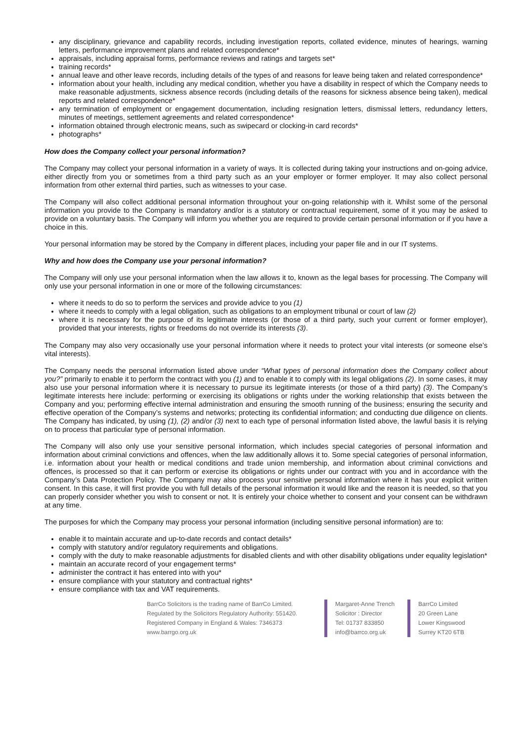any disciplinary, grievance and capability records, including investigation reports, collated evidence, minutes of hearings, warning letters, performance improvement plans and related correspondence*
appraisals, including appraisal forms, performance reviews and ratings and targets set*
training records*
annual leave and other leave records, including details of the types of and reasons for leave being taken and related correspondence*
information about your health, including any medical condition, whether you have a disability in respect of which the Company needs to make reasonable adjustments, sickness absence records (including details of the reasons for sickness absence being taken), medical reports and related correspondence*
any termination of employment or engagement documentation, including resignation letters, dismissal letters, redundancy letters, minutes of meetings, settlement agreements and related correspondence*
information obtained through electronic means, such as swipecard or clocking-in card records*
photographs*
How does the Company collect your personal information?
The Company may collect your personal information in a variety of ways. It is collected during taking your instructions and on-going advice, either directly from you or sometimes from a third party such as an your employer or former employer. It may also collect personal information from other external third parties, such as witnesses to your case.
The Company will also collect additional personal information throughout your on-going relationship with it. Whilst some of the personal information you provide to the Company is mandatory and/or is a statutory or contractual requirement, some of it you may be asked to provide on a voluntary basis. The Company will inform you whether you are required to provide certain personal information or if you have a choice in this.
Your personal information may be stored by the Company in different places, including your paper file and in our IT systems.
Why and how does the Company use your personal information?
The Company will only use your personal information when the law allows it to, known as the legal bases for processing. The Company will only use your personal information in one or more of the following circumstances:
where it needs to do so to perform the services and provide advice to you (1)
where it needs to comply with a legal obligation, such as obligations to an employment tribunal or court of law (2)
where it is necessary for the purpose of its legitimate interests (or those of a third party, such your current or former employer), provided that your interests, rights or freedoms do not override its interests (3).
The Company may also very occasionally use your personal information where it needs to protect your vital interests (or someone else’s vital interests).
The Company needs the personal information listed above under “What types of personal information does the Company collect about you?” primarily to enable it to perform the contract with you (1) and to enable it to comply with its legal obligations (2). In some cases, it may also use your personal information where it is necessary to pursue its legitimate interests (or those of a third party) (3). The Company’s legitimate interests here include: performing or exercising its obligations or rights under the working relationship that exists between the Company and you; performing effective internal administration and ensuring the smooth running of the business; ensuring the security and effective operation of the Company’s systems and networks; protecting its confidential information; and conducting due diligence on clients. The Company has indicated, by using (1), (2) and/or (3) next to each type of personal information listed above, the lawful basis it is relying on to process that particular type of personal information.
The Company will also only use your sensitive personal information, which includes special categories of personal information and information about criminal convictions and offences, when the law additionally allows it to. Some special categories of personal information, i.e. information about your health or medical conditions and trade union membership, and information about criminal convictions and offences, is processed so that it can perform or exercise its obligations or rights under our contract with you and in accordance with the Company’s Data Protection Policy. The Company may also process your sensitive personal information where it has your explicit written consent. In this case, it will first provide you with full details of the personal information it would like and the reason it is needed, so that you can properly consider whether you wish to consent or not. It is entirely your choice whether to consent and your consent can be withdrawn at any time.
The purposes for which the Company may process your personal information (including sensitive personal information) are to:
enable it to maintain accurate and up-to-date records and contact details*
comply with statutory and/or regulatory requirements and obligations.
comply with the duty to make reasonable adjustments for disabled clients and with other disability obligations under equality legislation*
maintain an accurate record of your engagement terms*
administer the contract it has entered into with you*
ensure compliance with your statutory and contractual rights*
ensure compliance with tax and VAT requirements.
BarrCo Solicitors is the trading name of BarrCo Limited.
Regulated by the Solicitors Regulatory Authority: 551420.
Registered Company in England & Wales: 7346373
www.barrgo.org.uk
Margaret-Anne Trench
Solicitor : Director
Tel: 01737 833850
info@barrco.org.uk
BarrCo Limited
20 Green Lane
Lower Kingswood
Surrey KT20 6TB